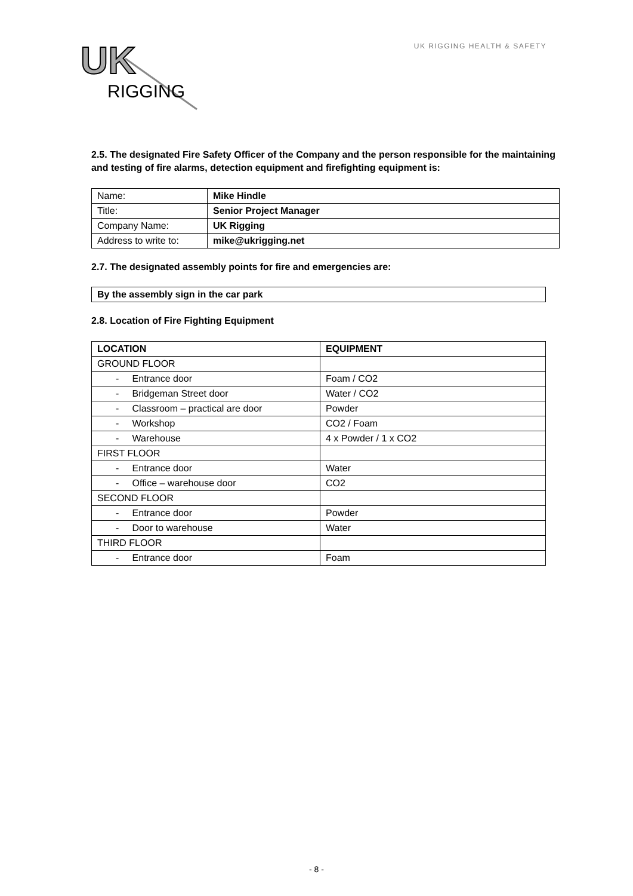UK
RIGGING
UK RIGGING HEALTH & SAFETY
2.5. The designated Fire Safety Officer of the Company and the person responsible for the maintaining and testing of fire alarms, detection equipment and firefighting equipment is:
| Name: | Mike Hindle |
| Title: | Senior Project Manager |
| Company Name: | UK Rigging |
| Address to write to: | mike@ukrigging.net |
2.7. The designated assembly points for fire and emergencies are:
| By the assembly sign in the car park |
2.8. Location of Fire Fighting Equipment
| LOCATION | EQUIPMENT |
| --- | --- |
| GROUND FLOOR | |
| - Entrance door | Foam / CO2 |
| - Bridgeman Street door | Water / CO2 |
| - Classroom – practical are door | Powder |
| - Workshop | CO2 / Foam |
| - Warehouse | 4 x Powder / 1 x CO2 |
| FIRST FLOOR | |
| - Entrance door | Water |
| - Office – warehouse door | CO2 |
| SECOND FLOOR | |
| - Entrance door | Powder |
| - Door to warehouse | Water |
| THIRD FLOOR | |
| - Entrance door | Foam |
- 8 -